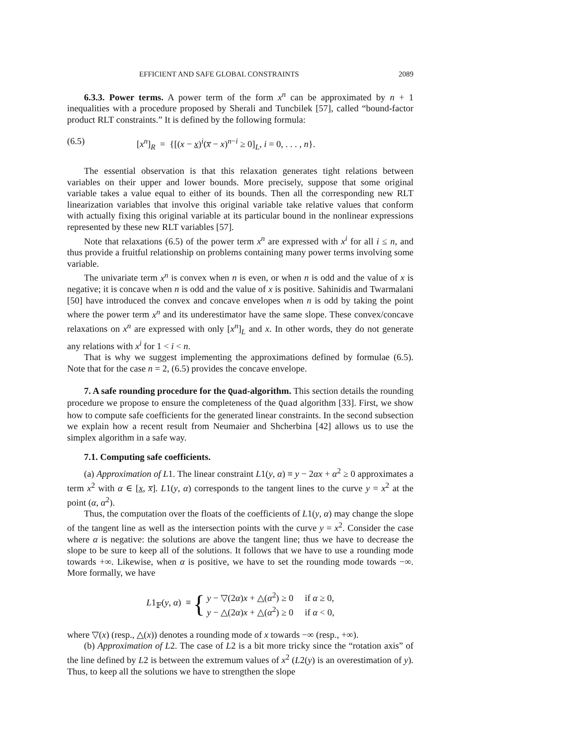EFFICIENT AND SAFE GLOBAL CONSTRAINTS 2089
6.3.3. Power terms. A power term of the form x<sup>n</sup> can be approximated by n + 1 inequalities with a procedure proposed by Sherali and Tuncbilek [57], called “bound-factor product RLT constraints.” It is defined by the following formula:
(6.5) [x<sup>n</sup>]<sub>R</sub> = {[(x − x)<sup>i</sup>(x̅ − x)<sup>n−i</sup> ≥ 0]<sub>L</sub>, i = 0, . . . , n}.
The essential observation is that this relaxation generates tight relations between variables on their upper and lower bounds. More precisely, suppose that some original variable takes a value equal to either of its bounds. Then all the corresponding new RLT linearization variables that involve this original variable take relative values that conform with actually fixing this original variable at its particular bound in the nonlinear expressions represented by these new RLT variables [57].
Note that relaxations (6.5) of the power term x<sup>n</sup> are expressed with x<sup>i</sup> for all i ≤ n, and thus provide a fruitful relationship on problems containing many power terms involving some variable.
The univariate term x<sup>n</sup> is convex when n is even, or when n is odd and the value of x is negative; it is concave when n is odd and the value of x is positive. Sahinidis and Twarmalani [50] have introduced the convex and concave envelopes when n is odd by taking the point where the power term x<sup>n</sup> and its underestimator have the same slope. These convex/concave relaxations on x<sup>n</sup> are expressed with only [x<sup>n</sup>]<sub>L</sub> and x. In other words, they do not generate any relations with x<sup>i</sup> for 1 < i < n.
That is why we suggest implementing the approximations defined by formulae (6.5). Note that for the case n = 2, (6.5) provides the concave envelope.
7. A safe rounding procedure for the Quad-algorithm. This section details the rounding procedure we propose to ensure the completeness of the Quad algorithm [33]. First, we show how to compute safe coefficients for the generated linear constraints. In the second subsection we explain how a recent result from Neumaier and Shcherbina [42] allows us to use the simplex algorithm in a safe way.
7.1. Computing safe coefficients.
(a) Approximation of L1. The linear constraint L1(y, α) ≡ y − 2αx + α<sup>2</sup> ≥ 0 approximates a term x<sup>2</sup> with α ∈ [x, x̅]. L1(y, α) corresponds to the tangent lines to the curve y = x<sup>2</sup> at the point (α, α<sup>2</sup>).
Thus, the computation over the floats of the coefficients of L1(y, α) may change the slope of the tangent line as well as the intersection points with the curve y = x<sup>2</sup>. Consider the case where α is negative: the solutions are above the tangent line; thus we have to decrease the slope to be sure to keep all of the solutions. It follows that we have to use a rounding mode towards +∞. Likewise, when α is positive, we have to set the rounding mode towards −∞. More formally, we have
L1<sub>𝔽</sub>(y, α) ≡ {
y − ▽(2α)x + △(α<sup>2</sup>) ≥ 0 if α ≥ 0,
y − △(2α)x + △(α<sup>2</sup>) ≥ 0 if α < 0,
where ▽(x) (resp., △(x)) denotes a rounding mode of x towards −∞ (resp., +∞).
(b) Approximation of L2. The case of L2 is a bit more tricky since the “rotation axis” of the line defined by L2 is between the extremum values of x<sup>2</sup> (L2(y) is an overestimation of y). Thus, to keep all the solutions we have to strengthen the slope